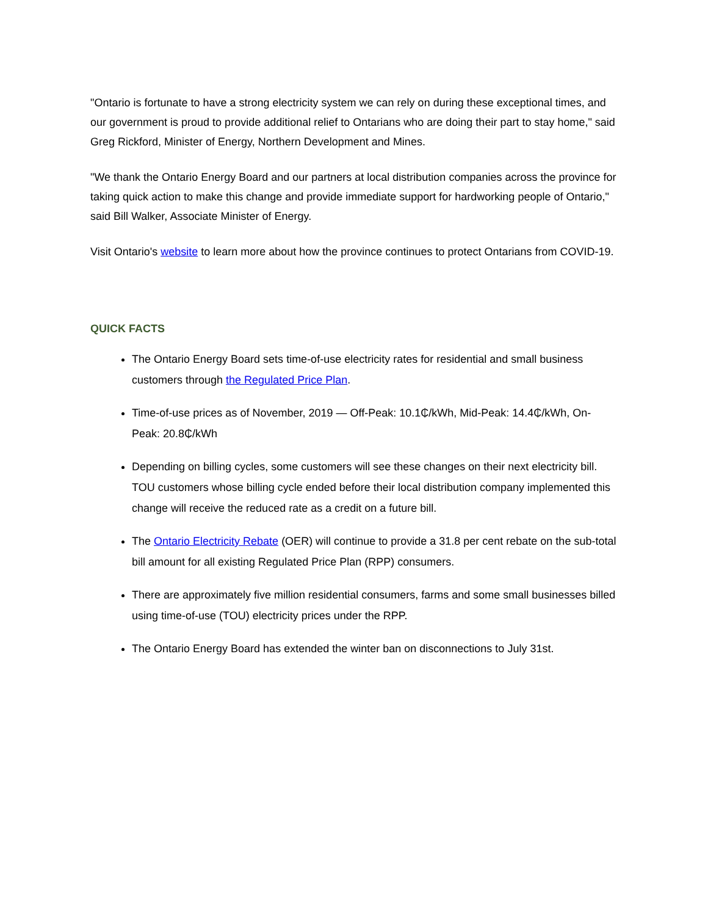"Ontario is fortunate to have a strong electricity system we can rely on during these exceptional times, and our government is proud to provide additional relief to Ontarians who are doing their part to stay home," said Greg Rickford, Minister of Energy, Northern Development and Mines.
"We thank the Ontario Energy Board and our partners at local distribution companies across the province for taking quick action to make this change and provide immediate support for hardworking people of Ontario," said Bill Walker, Associate Minister of Energy.
Visit Ontario's website to learn more about how the province continues to protect Ontarians from COVID-19.
QUICK FACTS
The Ontario Energy Board sets time-of-use electricity rates for residential and small business customers through the Regulated Price Plan.
Time-of-use prices as of November, 2019 — Off-Peak: 10.1₵/kWh, Mid-Peak: 14.4₵/kWh, On-Peak: 20.8₵/kWh
Depending on billing cycles, some customers will see these changes on their next electricity bill. TOU customers whose billing cycle ended before their local distribution company implemented this change will receive the reduced rate as a credit on a future bill.
The Ontario Electricity Rebate (OER) will continue to provide a 31.8 per cent rebate on the sub-total bill amount for all existing Regulated Price Plan (RPP) consumers.
There are approximately five million residential consumers, farms and some small businesses billed using time-of-use (TOU) electricity prices under the RPP.
The Ontario Energy Board has extended the winter ban on disconnections to July 31st.